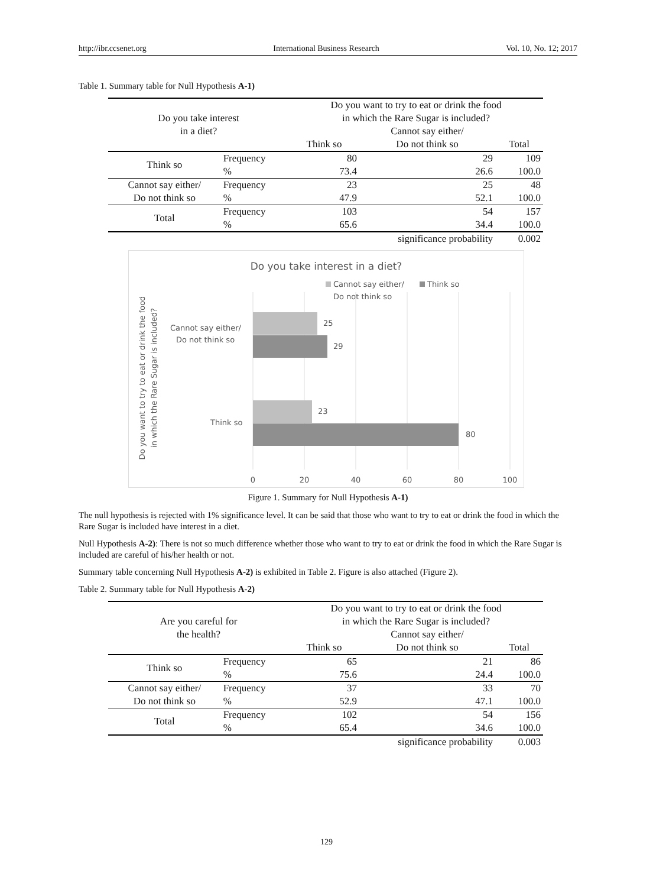http://ibr.ccsenet.org International Business Research Vol. 10, No. 12; 2017
Table 1. Summary table for Null Hypothesis A-1)
| Do you take interest | | Do you want to try to eat or drink the food | | |
| | | in which the Rare Sugar is included? | | |
| in a diet? | | | Cannot say either/ | |
| | | Think so | Do not think so | Total |
| Think so | Frequency | 80 | 29 | 109 |
| | % | 73.4 | 26.6 | 100.0 |
| Cannot say either/ | Frequency | 23 | 25 | 48 |
| Do not think so | % | 47.9 | 52.1 | 100.0 |
| Total | Frequency | 103 | 54 | 157 |
| | % | 65.6 | 34.4 | 100.0 |
| significance probability | | | | 0.002 |
Do you take interest in a diet?
Cannot say either/
Do not think so
Think so
25
29
23
80
Cannot say either/
Do not think so
Think so
0
20
40
60
80
100
Do you want to try to eat or drink the food
in which the Rare Sugar is included?
Figure 1. Summary for Null Hypothesis A-1)
The null hypothesis is rejected with 1% significance level. It can be said that those who want to try to eat or drink the food in which the Rare Sugar is included have interest in a diet.
Null Hypothesis A-2): There is not so much difference whether those who want to try to eat or drink the food in which the Rare Sugar is included are careful of his/her health or not.
Summary table concerning Null Hypothesis A-2) is exhibited in Table 2. Figure is also attached (Figure 2).
Table 2. Summary table for Null Hypothesis A-2)
| Are you careful for | | Do you want to try to eat or drink the food | | |
| | | in which the Rare Sugar is included? | | |
| the health? | | | Cannot say either/ | |
| | | Think so | Do not think so | Total |
| Think so | Frequency | 65 | 21 | 86 |
| | % | 75.6 | 24.4 | 100.0 |
| Cannot say either/ | Frequency | 37 | 33 | 70 |
| Do not think so | % | 52.9 | 47.1 | 100.0 |
| Total | Frequency | 102 | 54 | 156 |
| | % | 65.4 | 34.6 | 100.0 |
| significance probability | | | | 0.003 |
129